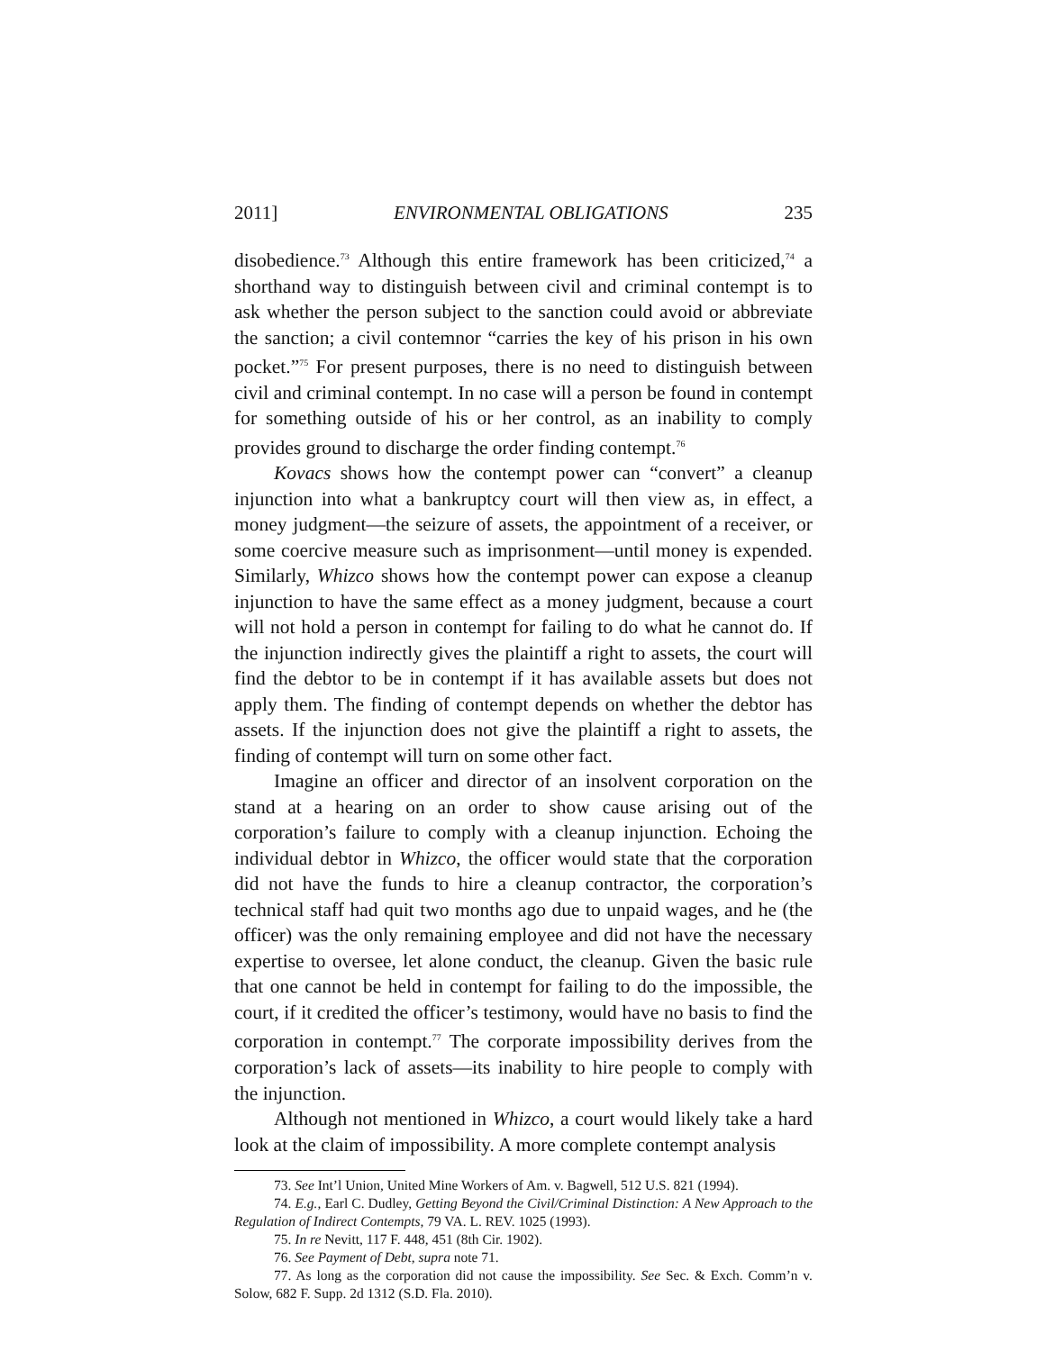2011] ENVIRONMENTAL OBLIGATIONS 235
disobedience.<sup>73</sup> Although this entire framework has been criticized,<sup>74</sup> a shorthand way to distinguish between civil and criminal contempt is to ask whether the person subject to the sanction could avoid or abbreviate the sanction; a civil contemnor “carries the key of his prison in his own pocket.”<sup>75</sup> For present purposes, there is no need to distinguish between civil and criminal contempt. In no case will a person be found in contempt for something outside of his or her control, as an inability to comply provides ground to discharge the order finding contempt.<sup>76</sup>
Kovacs shows how the contempt power can “convert” a cleanup injunction into what a bankruptcy court will then view as, in effect, a money judgment—the seizure of assets, the appointment of a receiver, or some coercive measure such as imprisonment—until money is expended. Similarly, Whizco shows how the contempt power can expose a cleanup injunction to have the same effect as a money judgment, because a court will not hold a person in contempt for failing to do what he cannot do. If the injunction indirectly gives the plaintiff a right to assets, the court will find the debtor to be in contempt if it has available assets but does not apply them. The finding of contempt depends on whether the debtor has assets. If the injunction does not give the plaintiff a right to assets, the finding of contempt will turn on some other fact.
Imagine an officer and director of an insolvent corporation on the stand at a hearing on an order to show cause arising out of the corporation’s failure to comply with a cleanup injunction. Echoing the individual debtor in Whizco, the officer would state that the corporation did not have the funds to hire a cleanup contractor, the corporation’s technical staff had quit two months ago due to unpaid wages, and he (the officer) was the only remaining employee and did not have the necessary expertise to oversee, let alone conduct, the cleanup. Given the basic rule that one cannot be held in contempt for failing to do the impossible, the court, if it credited the officer’s testimony, would have no basis to find the corporation in contempt.<sup>77</sup> The corporate impossibility derives from the corporation’s lack of assets—its inability to hire people to comply with the injunction.
Although not mentioned in Whizco, a court would likely take a hard look at the claim of impossibility. A more complete contempt analysis
73. See Int’l Union, United Mine Workers of Am. v. Bagwell, 512 U.S. 821 (1994).
74. E.g., Earl C. Dudley, Getting Beyond the Civil/Criminal Distinction: A New Approach to the Regulation of Indirect Contempts, 79 VA. L. REV. 1025 (1993).
75. In re Nevitt, 117 F. 448, 451 (8th Cir. 1902).
76. See Payment of Debt, supra note 71.
77. As long as the corporation did not cause the impossibility. See Sec. & Exch. Comm’n v. Solow, 682 F. Supp. 2d 1312 (S.D. Fla. 2010).